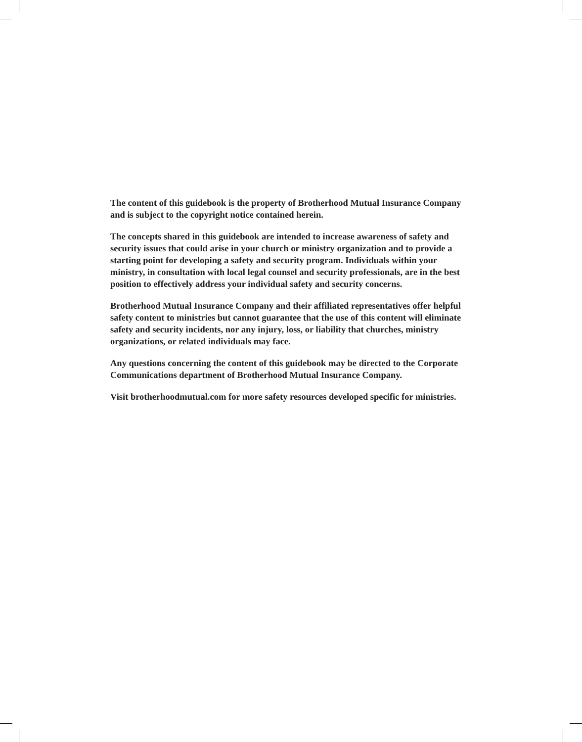The content of this guidebook is the property of Brotherhood Mutual Insurance Company and is subject to the copyright notice contained herein.
The concepts shared in this guidebook are intended to increase awareness of safety and security issues that could arise in your church or ministry organization and to provide a starting point for developing a safety and security program. Individuals within your ministry, in consultation with local legal counsel and security professionals, are in the best position to effectively address your individual safety and security concerns.
Brotherhood Mutual Insurance Company and their affiliated representatives offer helpful safety content to ministries but cannot guarantee that the use of this content will eliminate safety and security incidents, nor any injury, loss, or liability that churches, ministry organizations, or related individuals may face.
Any questions concerning the content of this guidebook may be directed to the Corporate Communications department of Brotherhood Mutual Insurance Company.
Visit brotherhoodmutual.com for more safety resources developed specific for ministries.